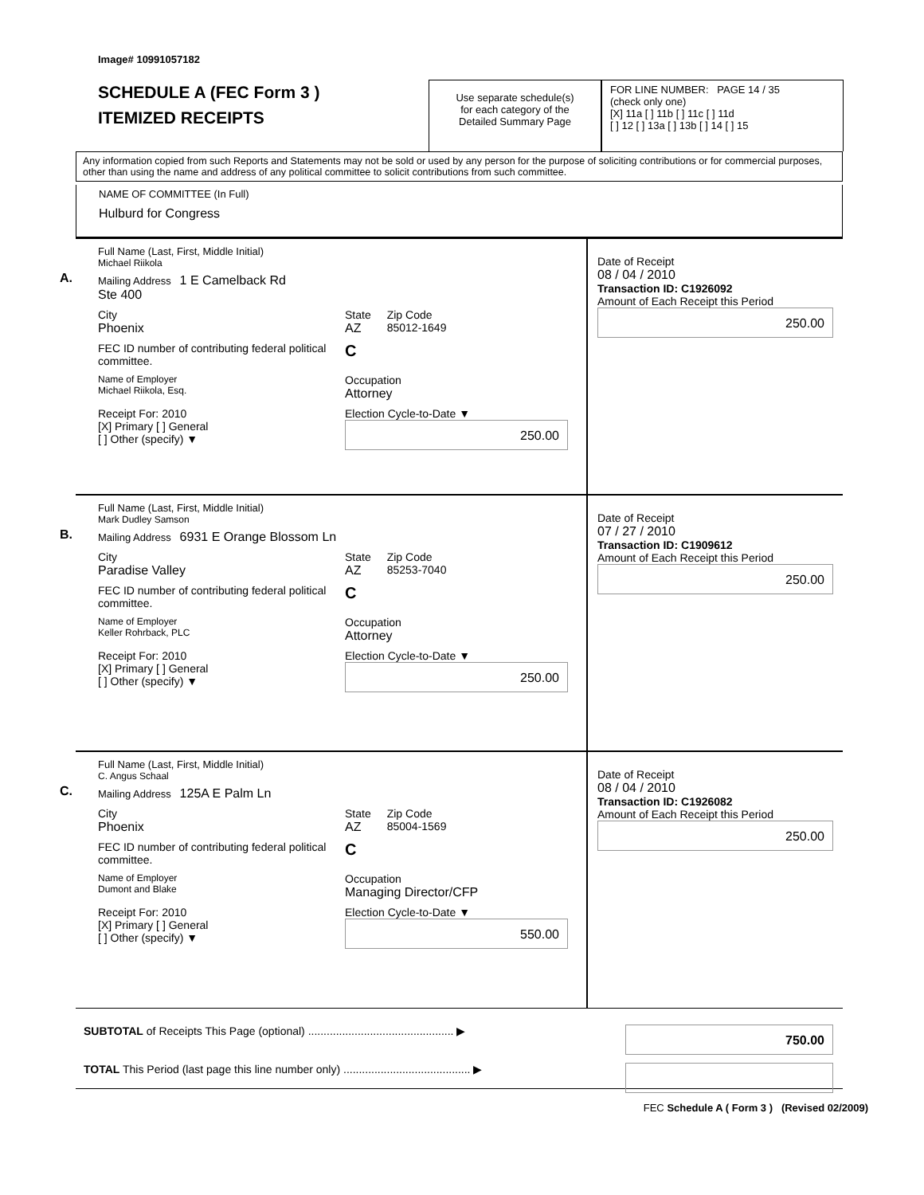Image# 10991057182
SCHEDULE A (FEC Form 3 )
ITEMIZED RECEIPTS
Use separate schedule(s)
for each category of the
Detailed Summary Page
FOR LINE NUMBER: PAGE 14 / 35
(check only one)
[X] 11a [ ] 11b [ ] 11c [ ] 11d
[ ] 12 [ ] 13a [ ] 13b [ ] 14 [ ] 15
Any information copied from such Reports and Statements may not be sold or used by any person for the purpose of soliciting contributions or for commercial purposes, other than using the name and address of any political committee to solicit contributions from such committee.
NAME OF COMMITTEE (In Full)
Hulburd for Congress
A.
Full Name (Last, First, Middle Initial)
Michael Riikola
Mailing Address 1 E Camelback Rd
Ste 400
City
Phoenix State
AZ Zip Code
85012-1649
FEC ID number of contributing federal political committee. C
Name of Employer
Michael Riikola, Esq. Occupation
Attorney
Receipt For: 2010
[X] Primary [ ] General
[ ] Other (specify) ▼ Election Cycle-to-Date ▼
250.00
Date of Receipt
08 / 04 / 2010
Transaction ID: C1926092
Amount of Each Receipt this Period
250.00
B.
Full Name (Last, First, Middle Initial)
Mark Dudley Samson
Mailing Address 6931 E Orange Blossom Ln
City
Paradise Valley State
AZ Zip Code
85253-7040
FEC ID number of contributing federal political committee. C
Name of Employer
Keller Rohrback, PLC Occupation
Attorney
Receipt For: 2010
[X] Primary [ ] General
[ ] Other (specify) ▼ Election Cycle-to-Date ▼
250.00
Date of Receipt
07 / 27 / 2010
Transaction ID: C1909612
Amount of Each Receipt this Period
250.00
C.
Full Name (Last, First, Middle Initial)
C. Angus Schaal
Mailing Address 125A E Palm Ln
City
Phoenix State
AZ Zip Code
85004-1569
FEC ID number of contributing federal political committee. C
Name of Employer
Dumont and Blake Occupation
Managing Director/CFP
Receipt For: 2010
[X] Primary [ ] General
[ ] Other (specify) ▼ Election Cycle-to-Date ▼
550.00
Date of Receipt
08 / 04 / 2010
Transaction ID: C1926082
Amount of Each Receipt this Period
250.00
SUBTOTAL of Receipts This Page (optional) ............................................... ▶ 750.00
TOTAL This Period (last page this line number only) ......................................... ▶
FEC Schedule A ( Form 3 ) (Revised 02/2009)